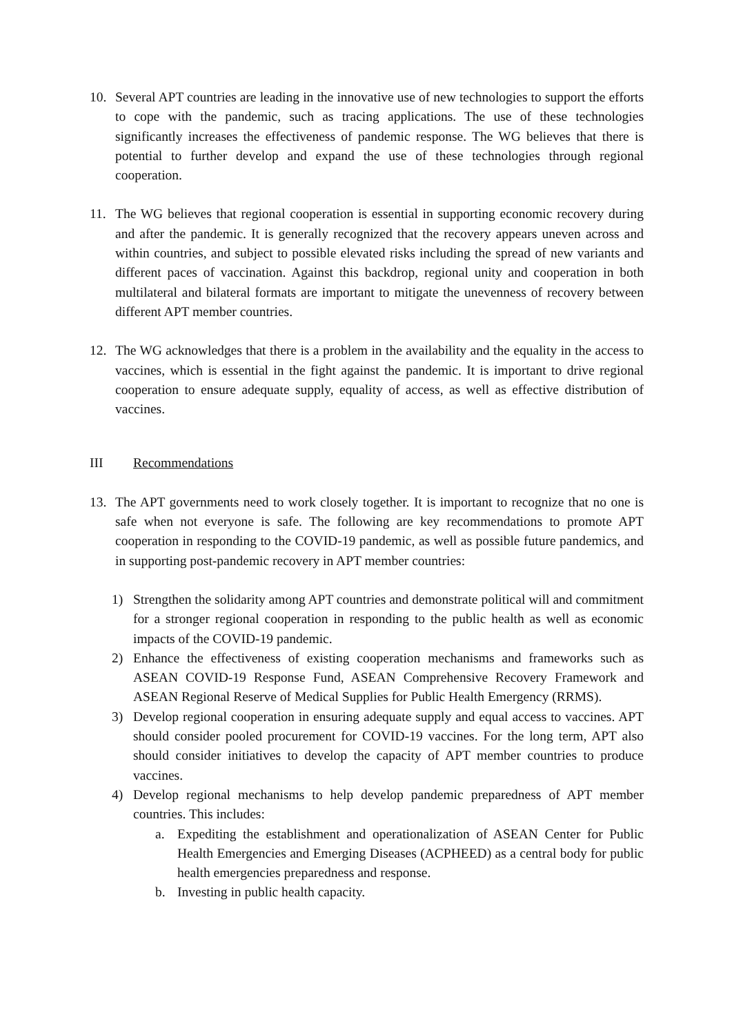10. Several APT countries are leading in the innovative use of new technologies to support the efforts to cope with the pandemic, such as tracing applications. The use of these technologies significantly increases the effectiveness of pandemic response. The WG believes that there is potential to further develop and expand the use of these technologies through regional cooperation.
11. The WG believes that regional cooperation is essential in supporting economic recovery during and after the pandemic. It is generally recognized that the recovery appears uneven across and within countries, and subject to possible elevated risks including the spread of new variants and different paces of vaccination. Against this backdrop, regional unity and cooperation in both multilateral and bilateral formats are important to mitigate the unevenness of recovery between different APT member countries.
12. The WG acknowledges that there is a problem in the availability and the equality in the access to vaccines, which is essential in the fight against the pandemic. It is important to drive regional cooperation to ensure adequate supply, equality of access, as well as effective distribution of vaccines.
III Recommendations
13. The APT governments need to work closely together. It is important to recognize that no one is safe when not everyone is safe. The following are key recommendations to promote APT cooperation in responding to the COVID-19 pandemic, as well as possible future pandemics, and in supporting post-pandemic recovery in APT member countries:
1) Strengthen the solidarity among APT countries and demonstrate political will and commitment for a stronger regional cooperation in responding to the public health as well as economic impacts of the COVID-19 pandemic.
2) Enhance the effectiveness of existing cooperation mechanisms and frameworks such as ASEAN COVID-19 Response Fund, ASEAN Comprehensive Recovery Framework and ASEAN Regional Reserve of Medical Supplies for Public Health Emergency (RRMS).
3) Develop regional cooperation in ensuring adequate supply and equal access to vaccines. APT should consider pooled procurement for COVID-19 vaccines. For the long term, APT also should consider initiatives to develop the capacity of APT member countries to produce vaccines.
4) Develop regional mechanisms to help develop pandemic preparedness of APT member countries. This includes:
a. Expediting the establishment and operationalization of ASEAN Center for Public Health Emergencies and Emerging Diseases (ACPHEED) as a central body for public health emergencies preparedness and response.
b. Investing in public health capacity.